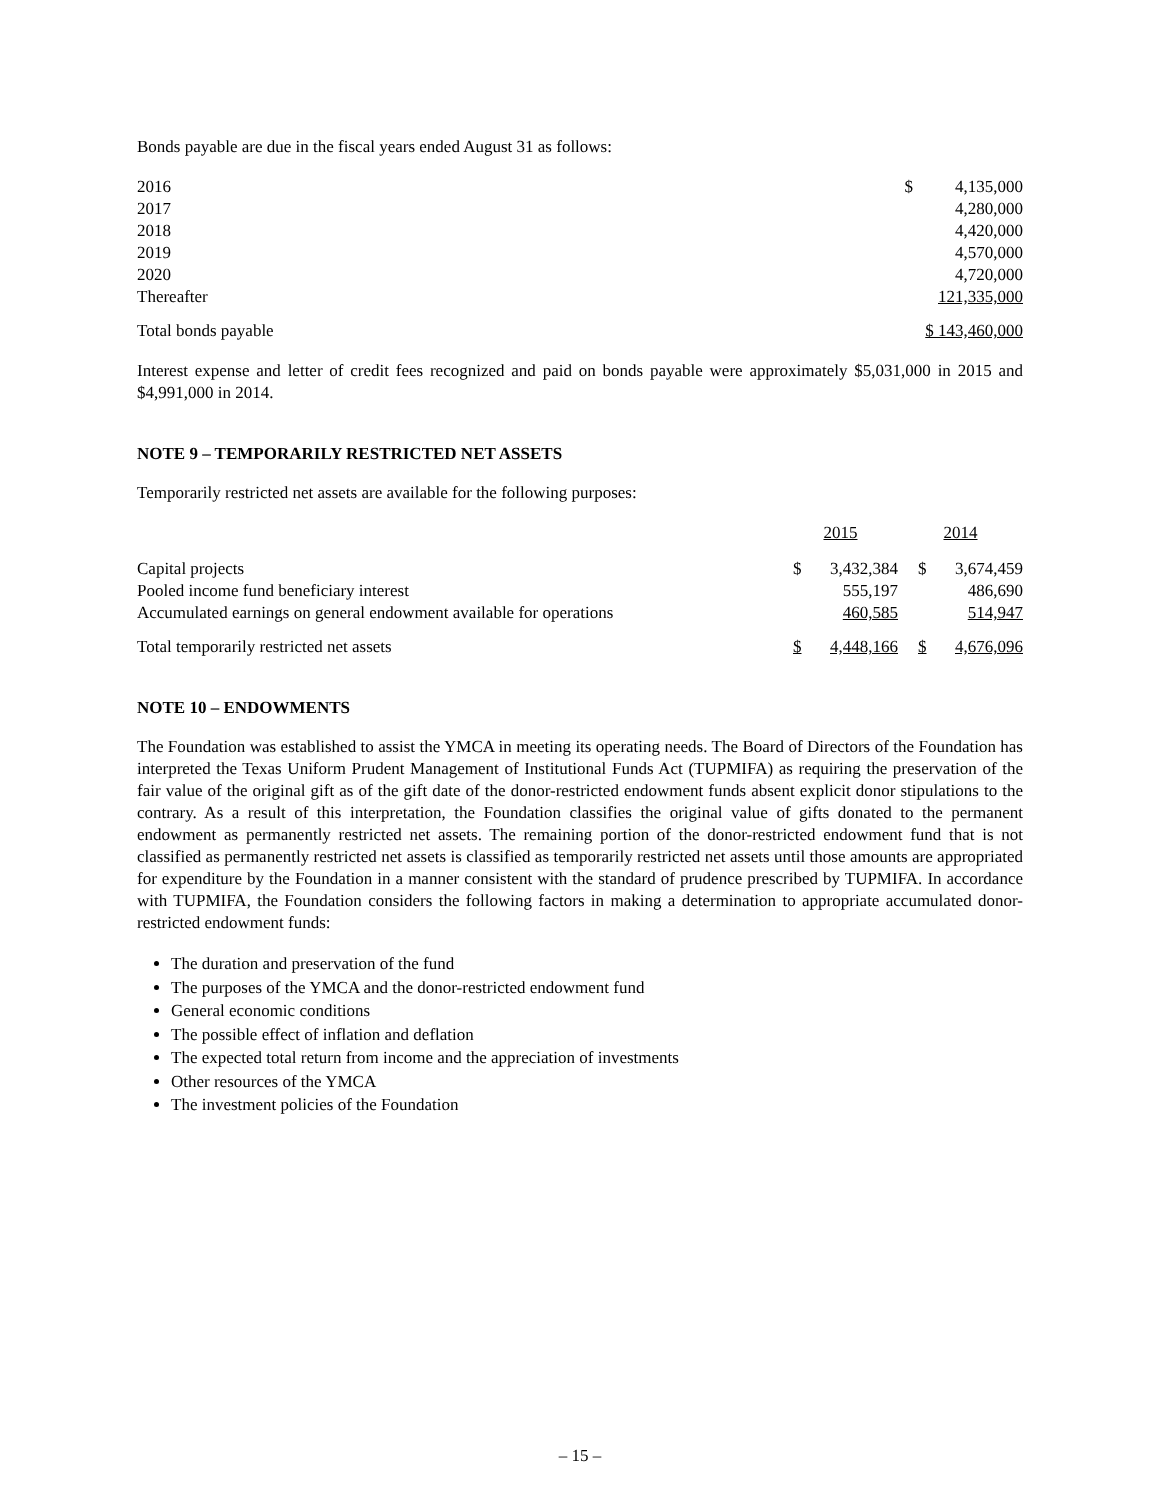Bonds payable are due in the fiscal years ended August 31 as follows:
| 2016 | $ | 4,135,000 |
| 2017 | | 4,280,000 |
| 2018 | | 4,420,000 |
| 2019 | | 4,570,000 |
| 2020 | | 4,720,000 |
| Thereafter | | 121,335,000 |
| Total bonds payable | $ 143,460,000 | |
Interest expense and letter of credit fees recognized and paid on bonds payable were approximately $5,031,000 in 2015 and $4,991,000 in 2014.
NOTE 9 – TEMPORARILY RESTRICTED NET ASSETS
Temporarily restricted net assets are available for the following purposes:
| | 2015 | | 2014 | |
| --- | --- | --- | --- | --- |
| Capital projects | $ | 3,432,384 | $ | 3,674,459 |
| Pooled income fund beneficiary interest | | 555,197 | | 486,690 |
| Accumulated earnings on general endowment available for operations | | 460,585 | | 514,947 |
| Total temporarily restricted net assets | $ | 4,448,166 | $ | 4,676,096 |
NOTE 10 – ENDOWMENTS
The Foundation was established to assist the YMCA in meeting its operating needs. The Board of Directors of the Foundation has interpreted the Texas Uniform Prudent Management of Institutional Funds Act (TUPMIFA) as requiring the preservation of the fair value of the original gift as of the gift date of the donor-restricted endowment funds absent explicit donor stipulations to the contrary. As a result of this interpretation, the Foundation classifies the original value of gifts donated to the permanent endowment as permanently restricted net assets. The remaining portion of the donor-restricted endowment fund that is not classified as permanently restricted net assets is classified as temporarily restricted net assets until those amounts are appropriated for expenditure by the Foundation in a manner consistent with the standard of prudence prescribed by TUPMIFA. In accordance with TUPMIFA, the Foundation considers the following factors in making a determination to appropriate accumulated donor-restricted endowment funds:
The duration and preservation of the fund
The purposes of the YMCA and the donor-restricted endowment fund
General economic conditions
The possible effect of inflation and deflation
The expected total return from income and the appreciation of investments
Other resources of the YMCA
The investment policies of the Foundation
– 15 –